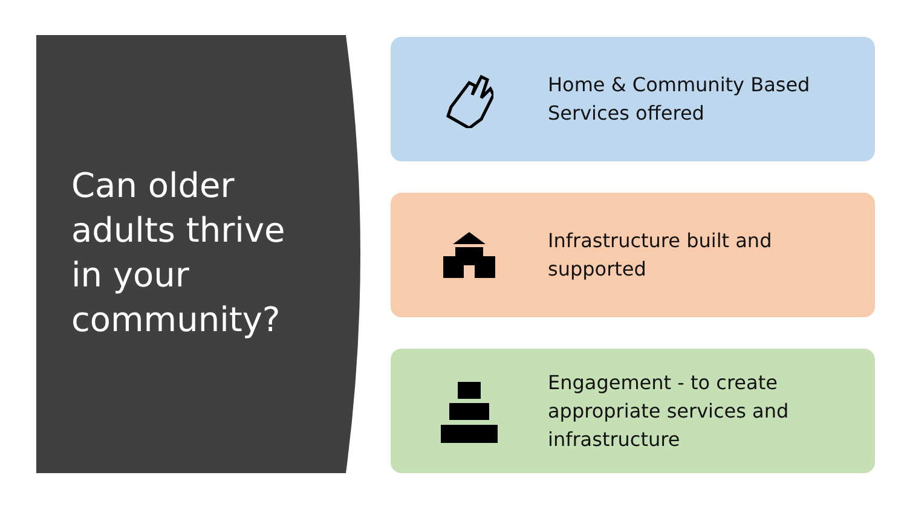Can older adults thrive in your community?
Home & Community Based Services offered
Infrastructure built and supported
Engagement - to create appropriate services and infrastructure